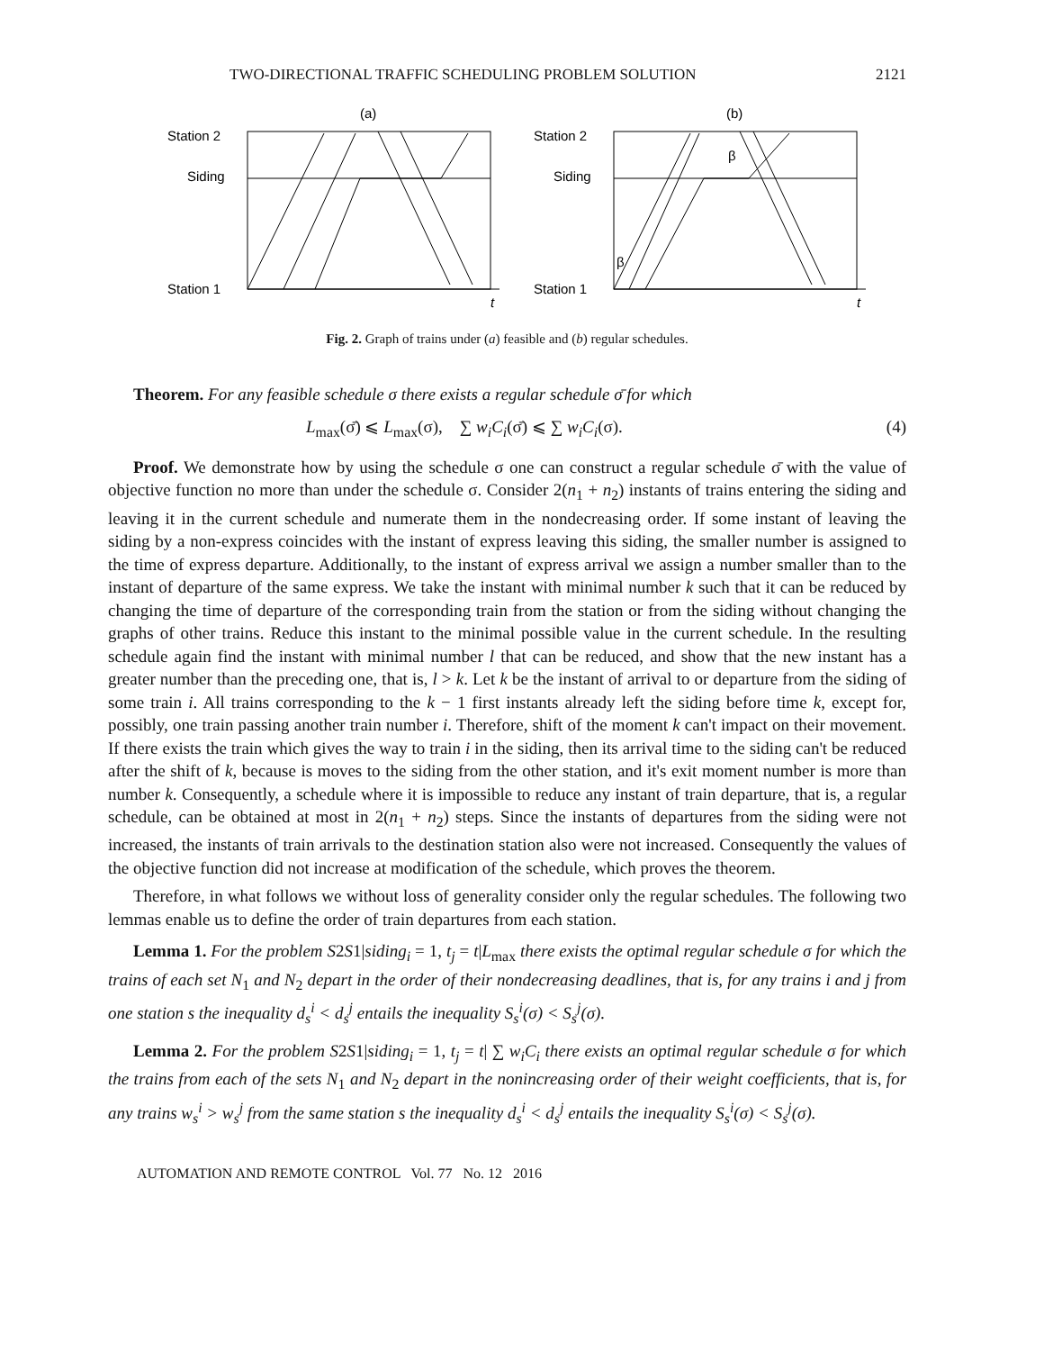TWO-DIRECTIONAL TRAFFIC SCHEDULING PROBLEM SOLUTION 2121
(a)
Station 2
Siding
Station 1
t
(b)
Station 2
Siding
Station 1
β
β
t
Fig. 2. Graph of trains under (a) feasible and (b) regular schedules.
Theorem. For any feasible schedule σ there exists a regular schedule σ̄ for which
L<sub>max</sub>(σ̄) ⩽ L<sub>max</sub>(σ), ∑ w<sub>i</sub>C<sub>i</sub>(σ̄) ⩽ ∑ w<sub>i</sub>C<sub>i</sub>(σ). (4)
Proof. We demonstrate how by using the schedule σ one can construct a regular schedule σ̄ with the value of objective function no more than under the schedule σ. Consider 2(n<sub>1</sub> + n<sub>2</sub>) instants of trains entering the siding and leaving it in the current schedule and numerate them in the nondecreasing order. If some instant of leaving the siding by a non-express coincides with the instant of express leaving this siding, the smaller number is assigned to the time of express departure. Additionally, to the instant of express arrival we assign a number smaller than to the instant of departure of the same express. We take the instant with minimal number k such that it can be reduced by changing the time of departure of the corresponding train from the station or from the siding without changing the graphs of other trains. Reduce this instant to the minimal possible value in the current schedule. In the resulting schedule again find the instant with minimal number l that can be reduced, and show that the new instant has a greater number than the preceding one, that is, l > k. Let k be the instant of arrival to or departure from the siding of some train i. All trains corresponding to the k − 1 first instants already left the siding before time k, except for, possibly, one train passing another train number i. Therefore, shift of the moment k can't impact on their movement. If there exists the train which gives the way to train i in the siding, then its arrival time to the siding can't be reduced after the shift of k, because is moves to the siding from the other station, and it's exit moment number is more than number k. Consequently, a schedule where it is impossible to reduce any instant of train departure, that is, a regular schedule, can be obtained at most in 2(n<sub>1</sub> + n<sub>2</sub>) steps. Since the instants of departures from the siding were not increased, the instants of train arrivals to the destination station also were not increased. Consequently the values of the objective function did not increase at modification of the schedule, which proves the theorem.
Therefore, in what follows we without loss of generality consider only the regular schedules. The following two lemmas enable us to define the order of train departures from each station.
Lemma 1. For the problem S2S1|siding<sub>i</sub> = 1, t<sub>j</sub> = t|L<sub>max</sub> there exists the optimal regular schedule σ for which the trains of each set N<sub>1</sub> and N<sub>2</sub> depart in the order of their nondecreasing deadlines, that is, for any trains i and j from one station s the inequality d<sub>s</sub><sup>i</sup> < d<sub>s</sub><sup>j</sup> entails the inequality S<sub>s</sub><sup>i</sup>(σ) < S<sub>s</sub><sup>j</sup>(σ).
Lemma 2. For the problem S2S1|siding<sub>i</sub> = 1, t<sub>j</sub> = t| ∑ w<sub>i</sub>C<sub>i</sub> there exists an optimal regular schedule σ for which the trains from each of the sets N<sub>1</sub> and N<sub>2</sub> depart in the nonincreasing order of their weight coefficients, that is, for any trains w<sub>s</sub><sup>i</sup> > w<sub>s</sub><sup>j</sup> from the same station s the inequality d<sub>s</sub><sup>i</sup> < d<sub>s</sub><sup>j</sup> entails the inequality S<sub>s</sub><sup>i</sup>(σ) < S<sub>s</sub><sup>j</sup>(σ).
AUTOMATION AND REMOTE CONTROL Vol. 77 No. 12 2016